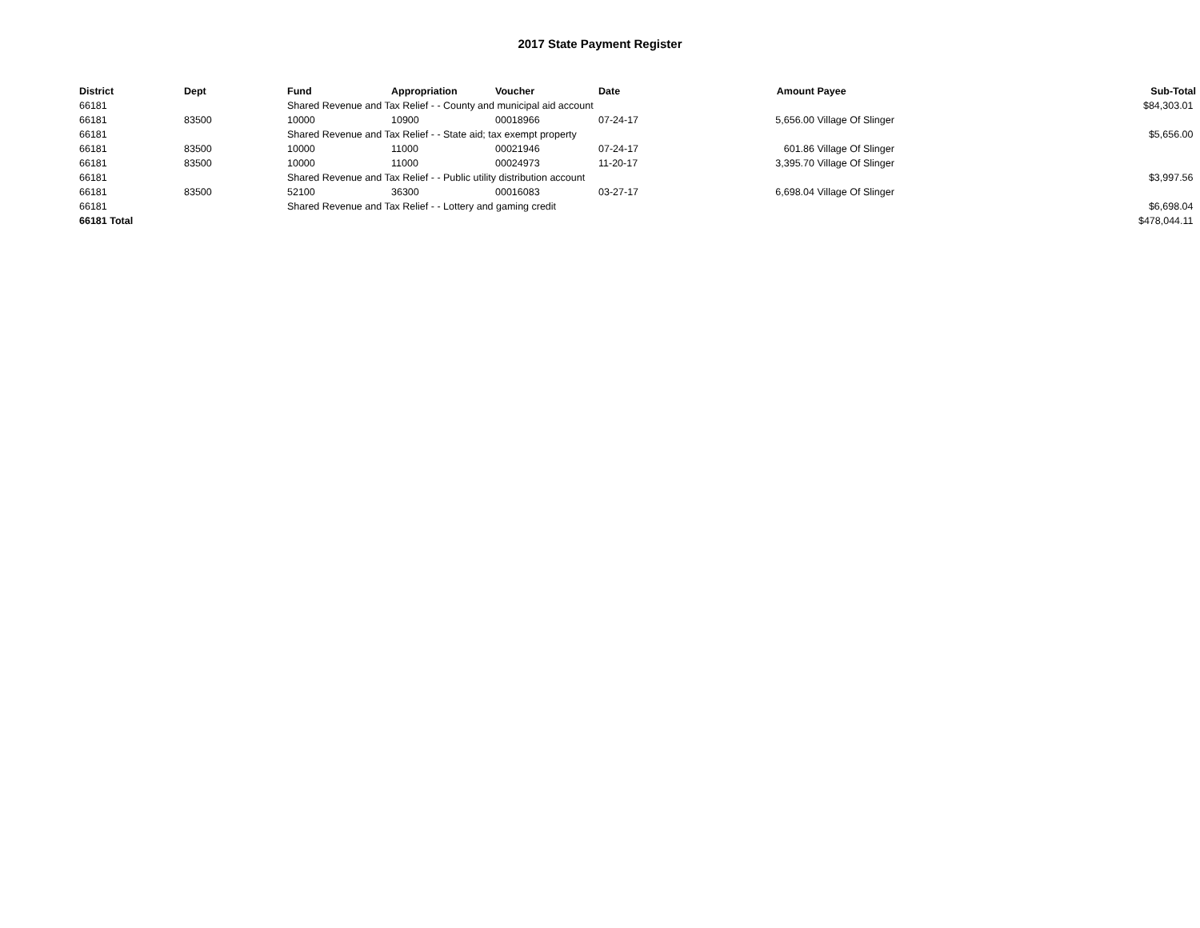2017 State Payment Register
| District | Dept | Fund | Appropriation | Voucher | Date | Amount | Payee | Sub-Total |
| --- | --- | --- | --- | --- | --- | --- | --- | --- |
| 66181 | | Shared Revenue and Tax Relief - - County and municipal aid account | | | | | | $84,303.01 |
| 66181 | 83500 | 10000 | 10900 | 00018966 | 07-24-17 | 5,656.00 | Village Of Slinger | |
| 66181 | | Shared Revenue and Tax Relief - - State aid; tax exempt property | | | | | | $5,656.00 |
| 66181 | 83500 | 10000 | 11000 | 00021946 | 07-24-17 | 601.86 | Village Of Slinger | |
| 66181 | 83500 | 10000 | 11000 | 00024973 | 11-20-17 | 3,395.70 | Village Of Slinger | |
| 66181 | | Shared Revenue and Tax Relief - - Public utility distribution account | | | | | | $3,997.56 |
| 66181 | 83500 | 52100 | 36300 | 00016083 | 03-27-17 | 6,698.04 | Village Of Slinger | |
| 66181 | | Shared Revenue and Tax Relief - - Lottery and gaming credit | | | | | | $6,698.04 |
| 66181 Total | | | | | | | | $478,044.11 |